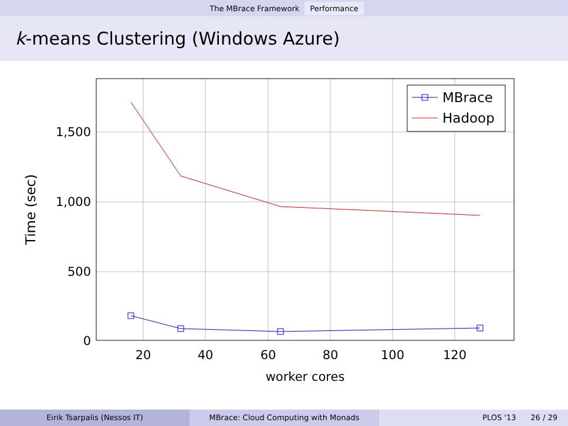The MBrace Framework Performance
k-means Clustering (Windows Azure)
20
40
60
80
100
120
worker cores
1,500
1,000
500
0
Time (sec)
MBrace
Hadoop
Eirik Tsarpalis (Nessos IT) MBrace: Cloud Computing with Monads PLOS '13 26 / 29